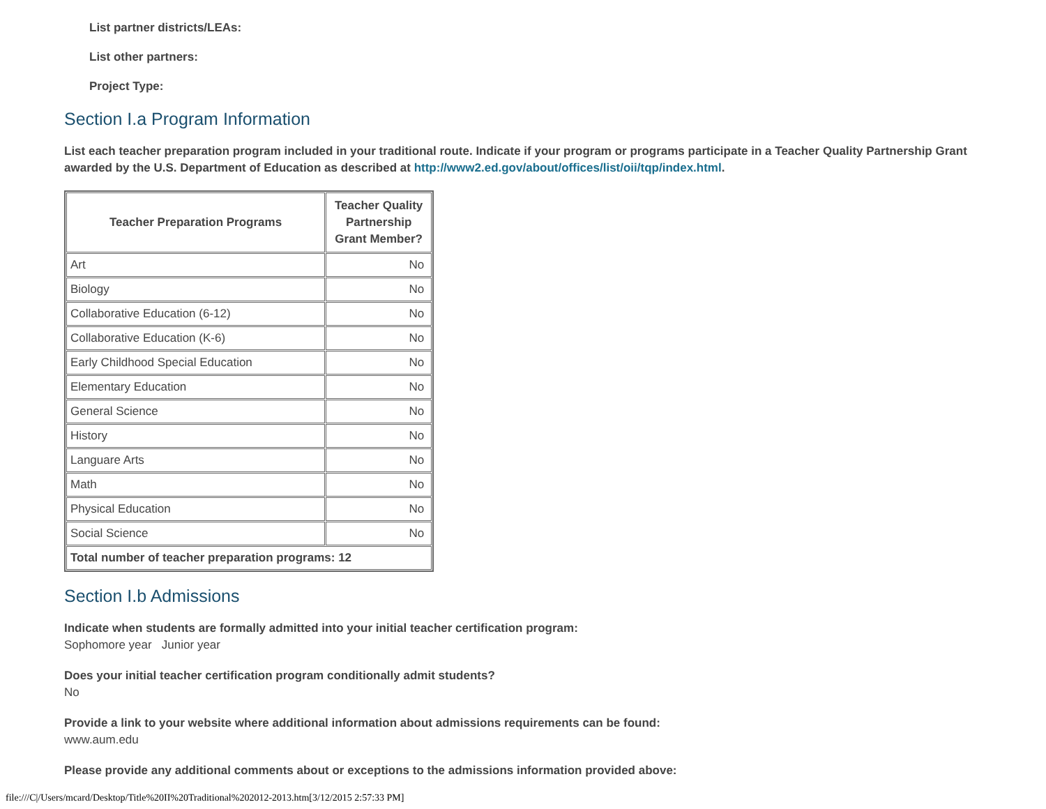List partner districts/LEAs:
List other partners:
Project Type:
Section I.a Program Information
List each teacher preparation program included in your traditional route. Indicate if your program or programs participate in a Teacher Quality Partnership Grant awarded by the U.S. Department of Education as described at http://www2.ed.gov/about/offices/list/oii/tqp/index.html.
| Teacher Preparation Programs | Teacher Quality Partnership Grant Member? |
| --- | --- |
| Art | No |
| Biology | No |
| Collaborative Education (6-12) | No |
| Collaborative Education (K-6) | No |
| Early Childhood Special Education | No |
| Elementary Education | No |
| General Science | No |
| History | No |
| Languare Arts | No |
| Math | No |
| Physical Education | No |
| Social Science | No |
| Total number of teacher preparation programs: 12 | |
Section I.b Admissions
Indicate when students are formally admitted into your initial teacher certification program:
Sophomore year Junior year
Does your initial teacher certification program conditionally admit students?
No
Provide a link to your website where additional information about admissions requirements can be found:
www.aum.edu
Please provide any additional comments about or exceptions to the admissions information provided above:
file:///C|/Users/mcard/Desktop/Title%20II%20Traditional%202012-2013.htm[3/12/2015 2:57:33 PM]